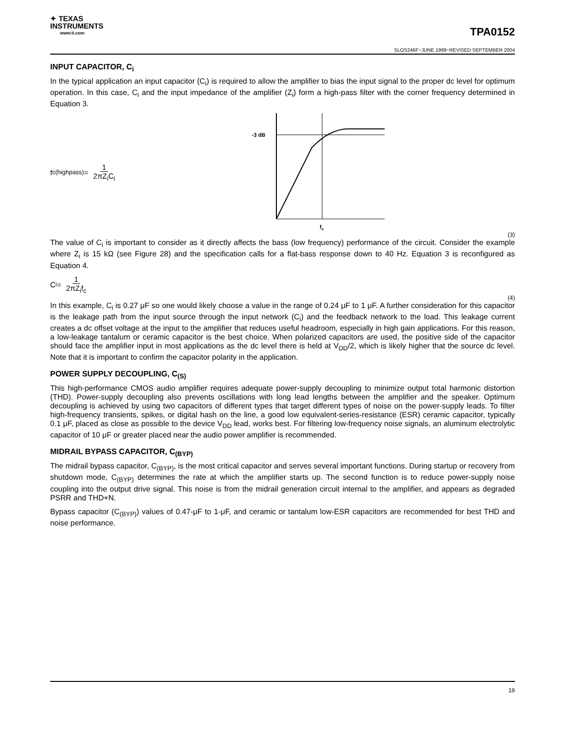✦ TEXAS
INSTRUMENTS
www.ti.com
TPA0152
SLOS246F−JUNE 1999−REVISED SEPTEMBER 2004
INPUT CAPACITOR, C<sub>i</sub>
In the typical application an input capacitor (C<sub>i</sub>) is required to allow the amplifier to bias the input signal to the proper dc level for optimum operation. In this case, C<sub>i</sub> and the input impedance of the amplifier (Z<sub>i</sub>) form a high-pass filter with the corner frequency determined in Equation 3.
f<sub>c(highpass)</sub> = 1 2πZ<sub>i</sub>C<sub>i</sub>
-3 dB
fc
(3)
The value of C<sub>i</sub> is important to consider as it directly affects the bass (low frequency) performance of the circuit. Consider the example where Z<sub>i</sub> is 15 kΩ (see Figure 28) and the specification calls for a flat-bass response down to 40 Hz. Equation 3 is reconfigured as Equation 4.
C<sub>i</sub> = 1 2πZ<sub>i</sub>f<sub>c</sub>
(4)
In this example, C<sub>i</sub> is 0.27 μF so one would likely choose a value in the range of 0.24 μF to 1 μF. A further consideration for this capacitor is the leakage path from the input source through the input network (C<sub>i</sub>) and the feedback network to the load. This leakage current creates a dc offset voltage at the input to the amplifier that reduces useful headroom, especially in high gain applications. For this reason, a low-leakage tantalum or ceramic capacitor is the best choice. When polarized capacitors are used, the positive side of the capacitor should face the amplifier input in most applications as the dc level there is held at V<sub>DD</sub>/2, which is likely higher that the source dc level. Note that it is important to confirm the capacitor polarity in the application.
POWER SUPPLY DECOUPLING, C<sub>(S)</sub>
This high-performance CMOS audio amplifier requires adequate power-supply decoupling to minimize output total harmonic distortion (THD). Power-supply decoupling also prevents oscillations with long lead lengths between the amplifier and the speaker. Optimum decoupling is achieved by using two capacitors of different types that target different types of noise on the power-supply leads. To filter high-frequency transients, spikes, or digital hash on the line, a good low equivalent-series-resistance (ESR) ceramic capacitor, typically 0.1 μF, placed as close as possible to the device V<sub>DD</sub> lead, works best. For filtering low-frequency noise signals, an aluminum electrolytic capacitor of 10 μF or greater placed near the audio power amplifier is recommended.
MIDRAIL BYPASS CAPACITOR, C<sub>(BYP)</sub>
The midrail bypass capacitor, C<sub>(BYP)</sub>, is the most critical capacitor and serves several important functions. During startup or recovery from shutdown mode, C<sub>(BYP)</sub> determines the rate at which the amplifier starts up. The second function is to reduce power-supply noise coupling into the output drive signal. This noise is from the midrail generation circuit internal to the amplifier, and appears as degraded PSRR and THD+N.
Bypass capacitor (C<sub>(BYP)</sub>) values of 0.47-μF to 1-μF, and ceramic or tantalum low-ESR capacitors are recommended for best THD and noise performance.
19